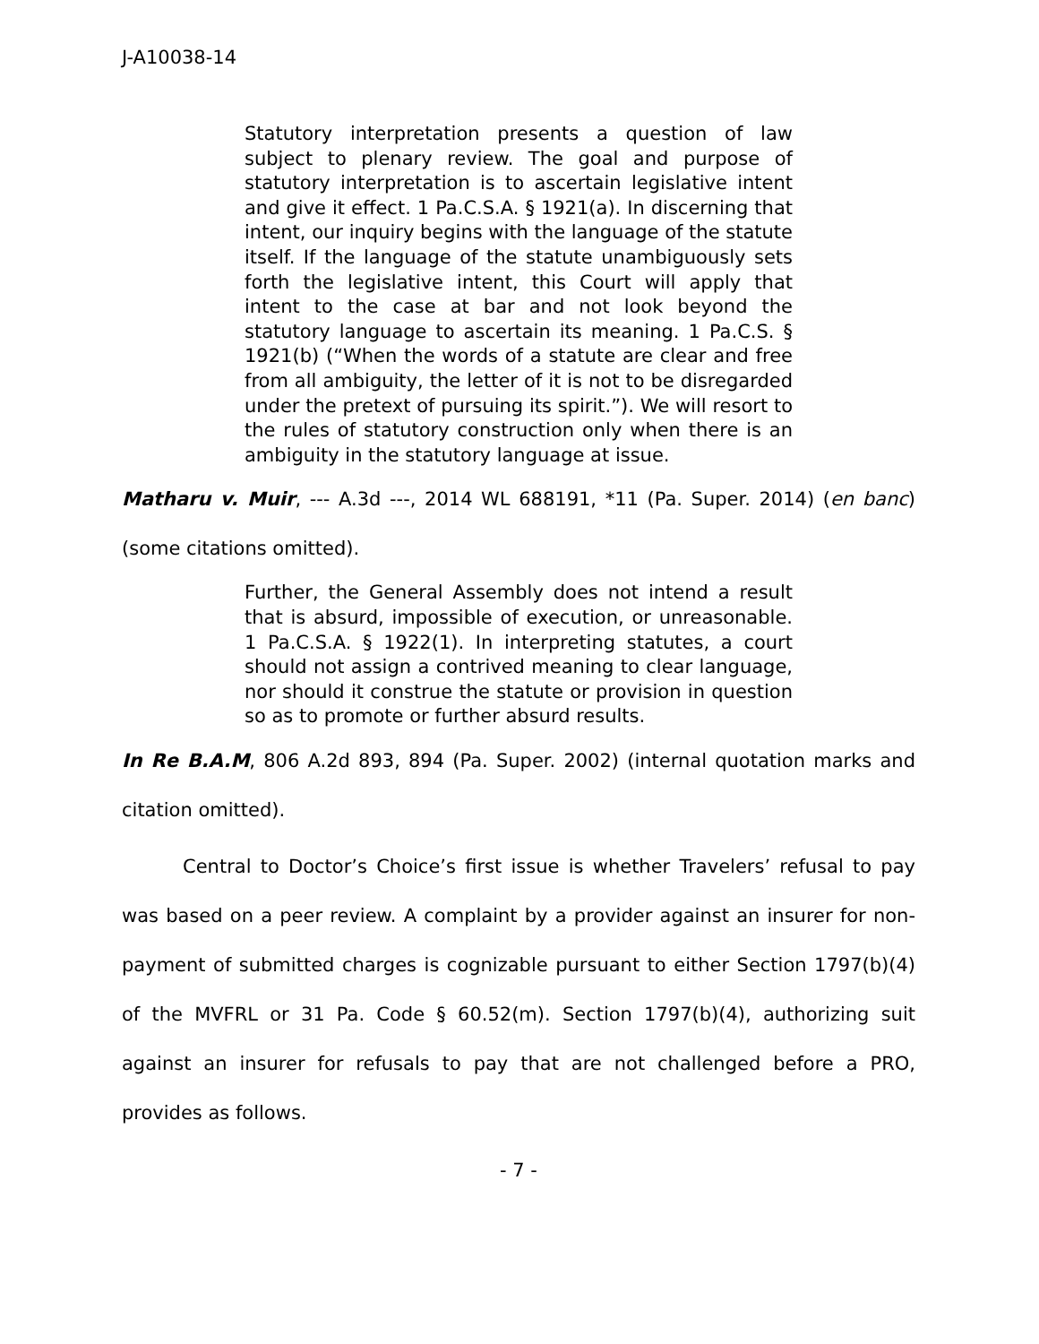J-A10038-14
Statutory interpretation presents a question of law subject to plenary review. The goal and purpose of statutory interpretation is to ascertain legislative intent and give it effect. 1 Pa.C.S.A. § 1921(a). In discerning that intent, our inquiry begins with the language of the statute itself. If the language of the statute unambiguously sets forth the legislative intent, this Court will apply that intent to the case at bar and not look beyond the statutory language to ascertain its meaning. 1 Pa.C.S. § 1921(b) (“When the words of a statute are clear and free from all ambiguity, the letter of it is not to be disregarded under the pretext of pursuing its spirit.”). We will resort to the rules of statutory construction only when there is an ambiguity in the statutory language at issue.
Matharu v. Muir, --- A.3d ---, 2014 WL 688191, *11 (Pa. Super. 2014) (en banc) (some citations omitted).
Further, the General Assembly does not intend a result that is absurd, impossible of execution, or unreasonable. 1 Pa.C.S.A. § 1922(1). In interpreting statutes, a court should not assign a contrived meaning to clear language, nor should it construe the statute or provision in question so as to promote or further absurd results.
In Re B.A.M, 806 A.2d 893, 894 (Pa. Super. 2002) (internal quotation marks and citation omitted).
Central to Doctor’s Choice’s first issue is whether Travelers’ refusal to pay was based on a peer review. A complaint by a provider against an insurer for non-payment of submitted charges is cognizable pursuant to either Section 1797(b)(4) of the MVFRL or 31 Pa. Code § 60.52(m). Section 1797(b)(4), authorizing suit against an insurer for refusals to pay that are not challenged before a PRO, provides as follows.
- 7 -